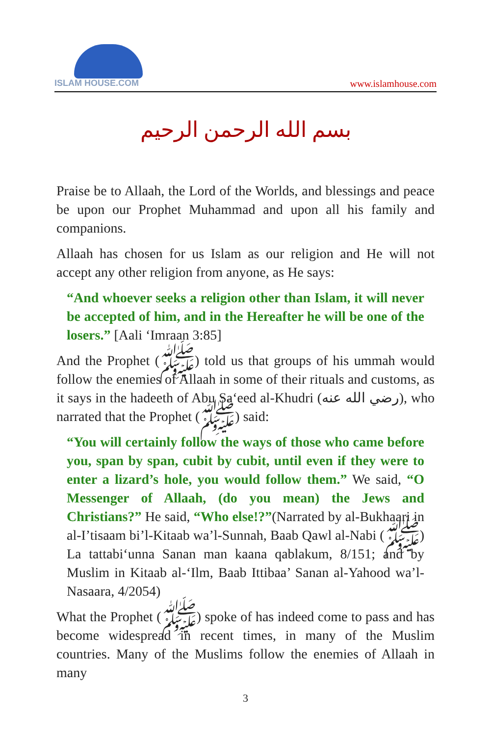ISLAM HOUSE.COM
www.islamhouse.com
بسم الله الرحمن الرحيم
Praise be to Allaah, the Lord of the Worlds, and blessings and peace be upon our Prophet Muhammad and upon all his family and companions.
Allaah has chosen for us Islam as our religion and He will not accept any other religion from anyone, as He says:
“And whoever seeks a religion other than Islam, it will never be accepted of him, and in the Hereafter he will be one of the losers.” [Aali ‘Imraan 3:85]
And the Prophet (ﷺ) told us that groups of his ummah would follow the enemies of Allaah in some of their rituals and customs, as it says in the hadeeth of Abu Sa‘eed al-Khudri (رضي الله عنه), who narrated that the Prophet (ﷺ) said:
“You will certainly follow the ways of those who came before you, span by span, cubit by cubit, until even if they were to enter a lizard’s hole, you would follow them.” We said, “O Messenger of Allaah, (do you mean) the Jews and Christians?” He said, “Who else!?”(Narrated by al-Bukhaari in al-I’tisaam bi’l-Kitaab wa’l-Sunnah, Baab Qawl al-Nabi (ﷺ) La tattabi‘unna Sanan man kaana qablakum, 8/151; and by Muslim in Kitaab al-‘Ilm, Baab Ittibaa’ Sanan al-Yahood wa’l-Nasaara, 4/2054)
What the Prophet (ﷺ) spoke of has indeed come to pass and has become widespread in recent times, in many of the Muslim countries. Many of the Muslims follow the enemies of Allaah in many
3